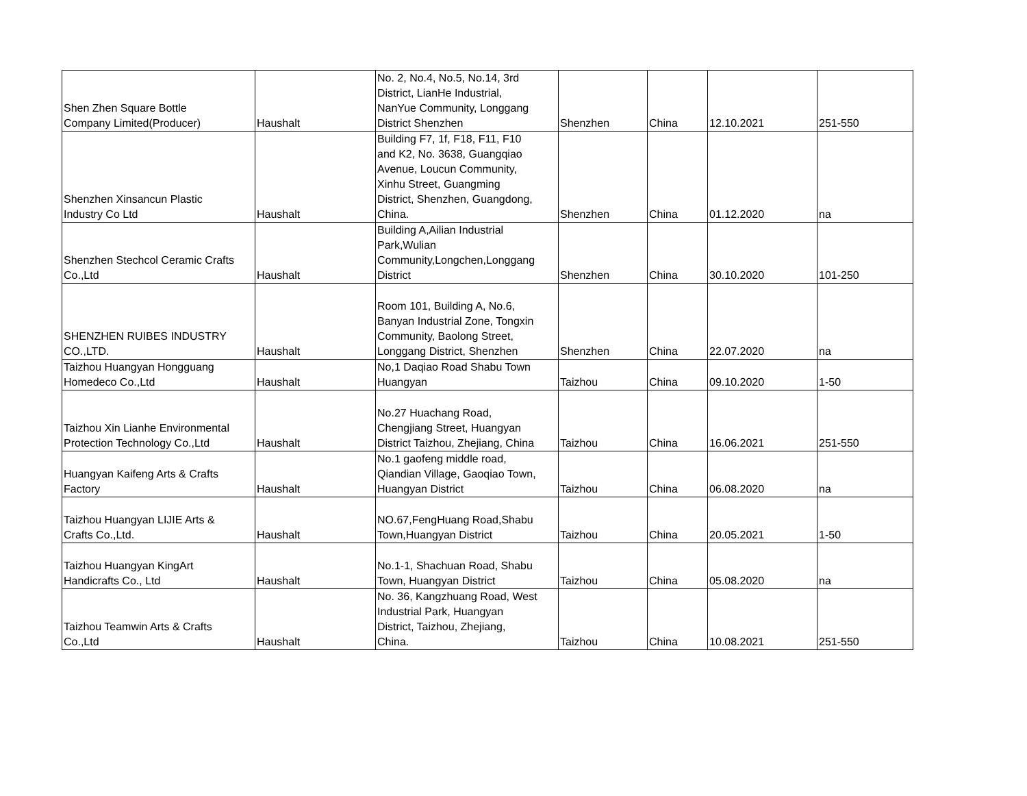| Shen Zhen Square Bottle Company Limited(Producer) | Haushalt | No. 2, No.4, No.5, No.14, 3rd District, LianHe Industrial, NanYue Community, Longgang District Shenzhen | Shenzhen | China | 12.10.2021 | 251-550 |
| Shenzhen Xinsancun Plastic Industry Co Ltd | Haushalt | Building F7, 1f, F18, F11, F10 and K2, No. 3638, Guangqiao Avenue, Loucun Community, Xinhu Street, Guangming District, Shenzhen, Guangdong, China. | Shenzhen | China | 01.12.2020 | na |
| Shenzhen Stechcol Ceramic Crafts Co.,Ltd | Haushalt | Building A,Ailian Industrial Park,Wulian Community,Longchen,Longgang District | Shenzhen | China | 30.10.2020 | 101-250 |
| SHENZHEN RUIBES INDUSTRY CO.,LTD. | Haushalt | Room 101, Building A, No.6, Banyan Industrial Zone, Tongxin Community, Baolong Street, Longgang District, Shenzhen | Shenzhen | China | 22.07.2020 | na |
| Taizhou Huangyan Hongguang Homedeco Co.,Ltd | Haushalt | No,1 Daqiao Road Shabu Town Huangyan | Taizhou | China | 09.10.2020 | 1-50 |
| Taizhou Xin Lianhe Environmental Protection Technology Co.,Ltd | Haushalt | No.27 Huachang Road, Chengjiang Street, Huangyan District Taizhou, Zhejiang, China | Taizhou | China | 16.06.2021 | 251-550 |
| Huangyan Kaifeng Arts & Crafts Factory | Haushalt | No.1 gaofeng middle road, Qiandian Village, Gaoqiao Town, Huangyan District | Taizhou | China | 06.08.2020 | na |
| Taizhou Huangyan LIJIE Arts & Crafts Co.,Ltd. | Haushalt | NO.67,FengHuang Road,Shabu Town,Huangyan District | Taizhou | China | 20.05.2021 | 1-50 |
| Taizhou Huangyan KingArt Handicrafts Co., Ltd | Haushalt | No.1-1, Shachuan Road, Shabu Town, Huangyan District | Taizhou | China | 05.08.2020 | na |
| Taizhou Teamwin Arts & Crafts Co.,Ltd | Haushalt | No. 36, Kangzhuang Road, West Industrial Park, Huangyan District, Taizhou, Zhejiang, China. | Taizhou | China | 10.08.2021 | 251-550 |